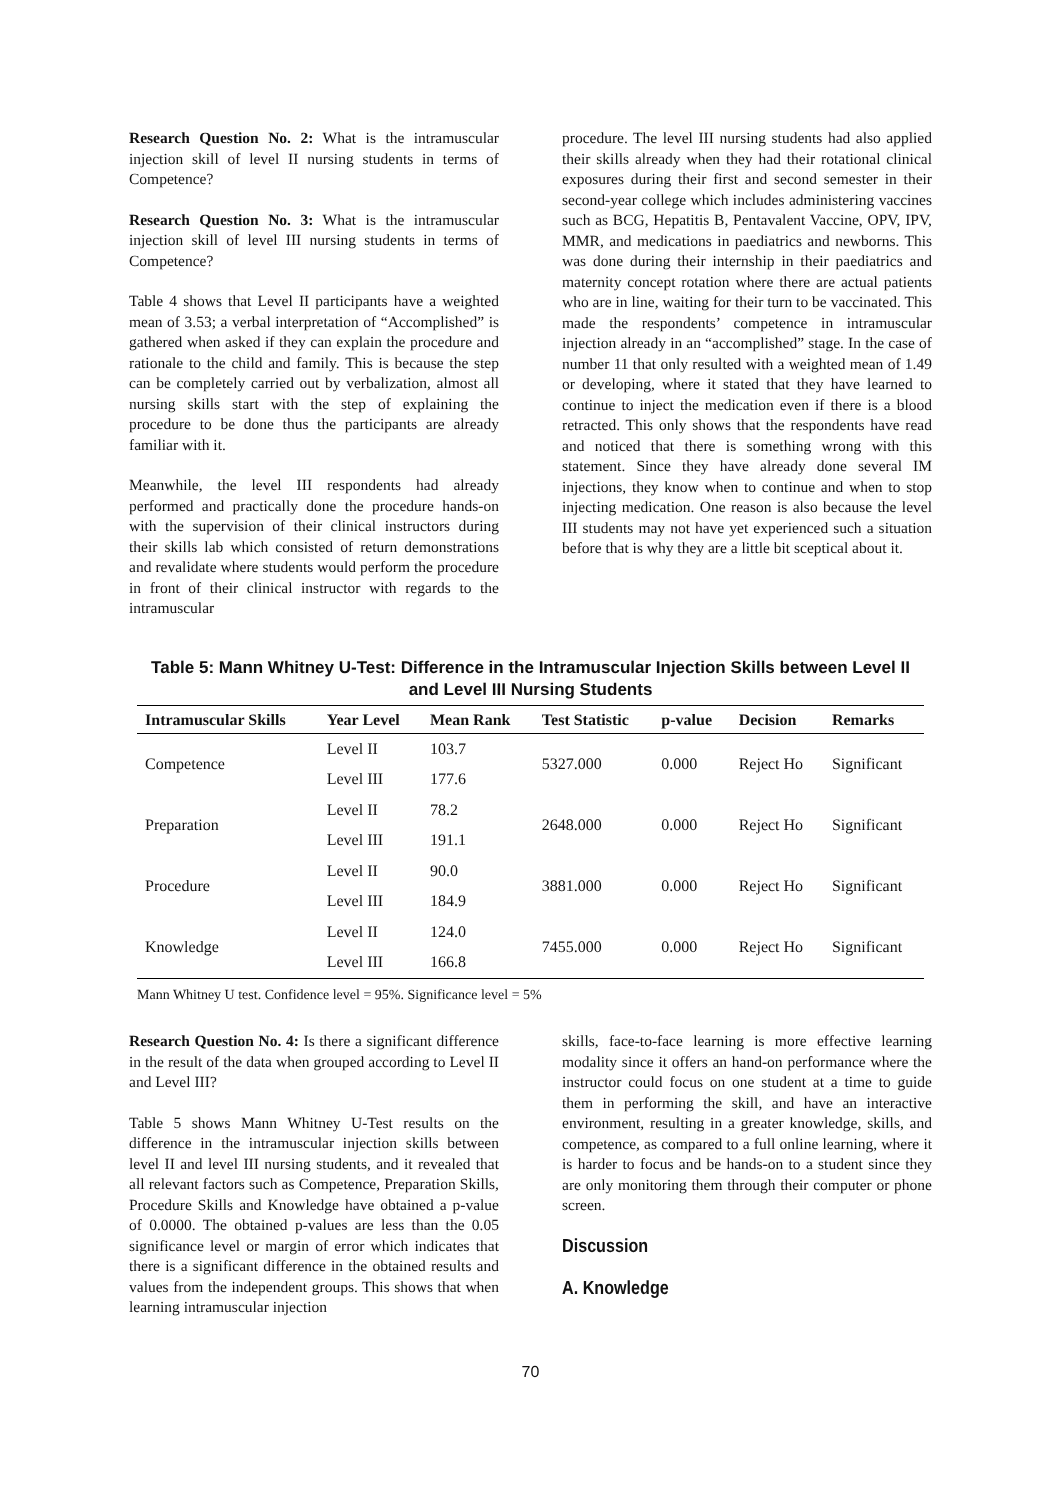Research Question No. 2: What is the intramuscular injection skill of level II nursing students in terms of Competence?
Research Question No. 3: What is the intramuscular injection skill of level III nursing students in terms of Competence?
Table 4 shows that Level II participants have a weighted mean of 3.53; a verbal interpretation of “Accomplished” is gathered when asked if they can explain the procedure and rationale to the child and family. This is because the step can be completely carried out by verbalization, almost all nursing skills start with the step of explaining the procedure to be done thus the participants are already familiar with it.
Meanwhile, the level III respondents had already performed and practically done the procedure hands-on with the supervision of their clinical instructors during their skills lab which consisted of return demonstrations and revalidate where students would perform the procedure in front of their clinical instructor with regards to the intramuscular
procedure. The level III nursing students had also applied their skills already when they had their rotational clinical exposures during their first and second semester in their second-year college which includes administering vaccines such as BCG, Hepatitis B, Pentavalent Vaccine, OPV, IPV, MMR, and medications in paediatrics and newborns. This was done during their internship in their paediatrics and maternity concept rotation where there are actual patients who are in line, waiting for their turn to be vaccinated. This made the respondents’ competence in intramuscular injection already in an “accomplished” stage. In the case of number 11 that only resulted with a weighted mean of 1.49 or developing, where it stated that they have learned to continue to inject the medication even if there is a blood retracted. This only shows that the respondents have read and noticed that there is something wrong with this statement. Since they have already done several IM injections, they know when to continue and when to stop injecting medication. One reason is also because the level III students may not have yet experienced such a situation before that is why they are a little bit sceptical about it.
Table 5: Mann Whitney U-Test: Difference in the Intramuscular Injection Skills between Level II and Level III Nursing Students
| Intramuscular Skills | Year Level | Mean Rank | Test Statistic | p-value | Decision | Remarks |
| --- | --- | --- | --- | --- | --- | --- |
| Competence | Level II | 103.7 | 5327.000 | 0.000 | Reject Ho | Significant |
| | Level III | 177.6 | | | | |
| Preparation | Level II | 78.2 | 2648.000 | 0.000 | Reject Ho | Significant |
| | Level III | 191.1 | | | | |
| Procedure | Level II | 90.0 | 3881.000 | 0.000 | Reject Ho | Significant |
| | Level III | 184.9 | | | | |
| Knowledge | Level II | 124.0 | 7455.000 | 0.000 | Reject Ho | Significant |
| | Level III | 166.8 | | | | |
Mann Whitney U test. Confidence level = 95%. Significance level = 5%
Research Question No. 4: Is there a significant difference in the result of the data when grouped according to Level II and Level III?
Table 5 shows Mann Whitney U-Test results on the difference in the intramuscular injection skills between level II and level III nursing students, and it revealed that all relevant factors such as Competence, Preparation Skills, Procedure Skills and Knowledge have obtained a p-value of 0.0000. The obtained p-values are less than the 0.05 significance level or margin of error which indicates that there is a significant difference in the obtained results and values from the independent groups. This shows that when learning intramuscular injection
skills, face-to-face learning is more effective learning modality since it offers an hand-on performance where the instructor could focus on one student at a time to guide them in performing the skill, and have an interactive environment, resulting in a greater knowledge, skills, and competence, as compared to a full online learning, where it is harder to focus and be hands-on to a student since they are only monitoring them through their computer or phone screen.
Discussion
A. Knowledge
70